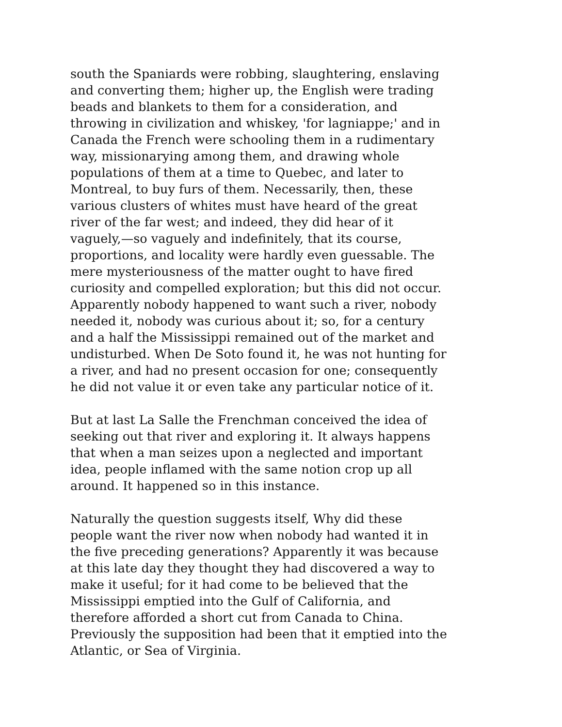south the Spaniards were robbing, slaughtering, enslaving
and converting them; higher up, the English were trading
beads and blankets to them for a consideration, and
throwing in civilization and whiskey, 'for lagniappe;' and in
Canada the French were schooling them in a rudimentary
way, missionarying among them, and drawing whole
populations of them at a time to Quebec, and later to
Montreal, to buy furs of them. Necessarily, then, these
various clusters of whites must have heard of the great
river of the far west; and indeed, they did hear of it
vaguely,—so vaguely and indefinitely, that its course,
proportions, and locality were hardly even guessable. The
mere mysteriousness of the matter ought to have fired
curiosity and compelled exploration; but this did not occur.
Apparently nobody happened to want such a river, nobody
needed it, nobody was curious about it; so, for a century
and a half the Mississippi remained out of the market and
undisturbed. When De Soto found it, he was not hunting for
a river, and had no present occasion for one; consequently
he did not value it or even take any particular notice of it.
But at last La Salle the Frenchman conceived the idea of
seeking out that river and exploring it. It always happens
that when a man seizes upon a neglected and important
idea, people inflamed with the same notion crop up all
around. It happened so in this instance.
Naturally the question suggests itself, Why did these
people want the river now when nobody had wanted it in
the five preceding generations? Apparently it was because
at this late day they thought they had discovered a way to
make it useful; for it had come to be believed that the
Mississippi emptied into the Gulf of California, and
therefore afforded a short cut from Canada to China.
Previously the supposition had been that it emptied into the
Atlantic, or Sea of Virginia.